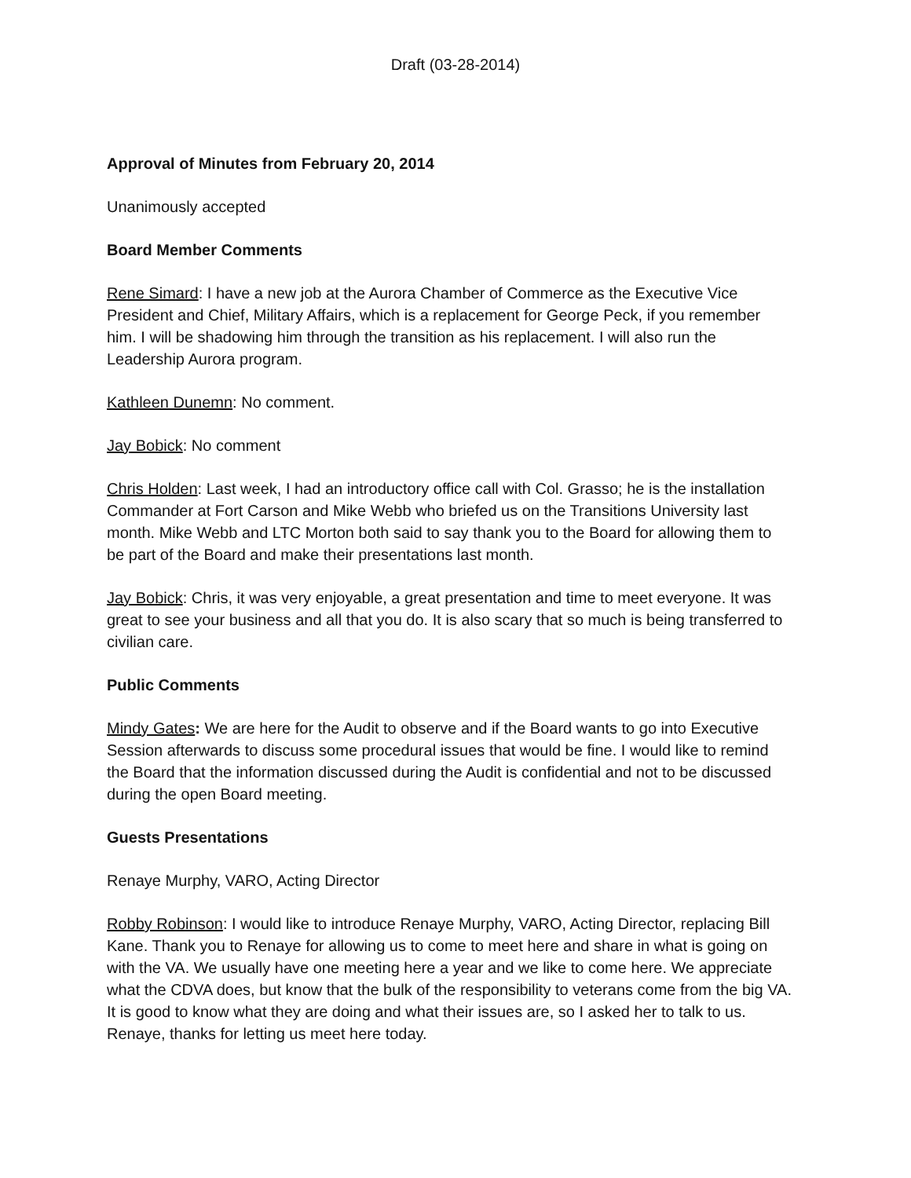Draft (03-28-2014)
Approval of Minutes from February 20, 2014
Unanimously accepted
Board Member Comments
Rene Simard: I have a new job at the Aurora Chamber of Commerce as the Executive Vice President and Chief, Military Affairs, which is a replacement for George Peck, if you remember him. I will be shadowing him through the transition as his replacement. I will also run the Leadership Aurora program.
Kathleen Dunemn: No comment.
Jay Bobick: No comment
Chris Holden: Last week, I had an introductory office call with Col. Grasso; he is the installation Commander at Fort Carson and Mike Webb who briefed us on the Transitions University last month. Mike Webb and LTC Morton both said to say thank you to the Board for allowing them to be part of the Board and make their presentations last month.
Jay Bobick: Chris, it was very enjoyable, a great presentation and time to meet everyone. It was great to see your business and all that you do. It is also scary that so much is being transferred to civilian care.
Public Comments
Mindy Gates: We are here for the Audit to observe and if the Board wants to go into Executive Session afterwards to discuss some procedural issues that would be fine. I would like to remind the Board that the information discussed during the Audit is confidential and not to be discussed during the open Board meeting.
Guests Presentations
Renaye Murphy, VARO, Acting Director
Robby Robinson: I would like to introduce Renaye Murphy, VARO, Acting Director, replacing Bill Kane. Thank you to Renaye for allowing us to come to meet here and share in what is going on with the VA. We usually have one meeting here a year and we like to come here. We appreciate what the CDVA does, but know that the bulk of the responsibility to veterans come from the big VA. It is good to know what they are doing and what their issues are, so I asked her to talk to us. Renaye, thanks for letting us meet here today.